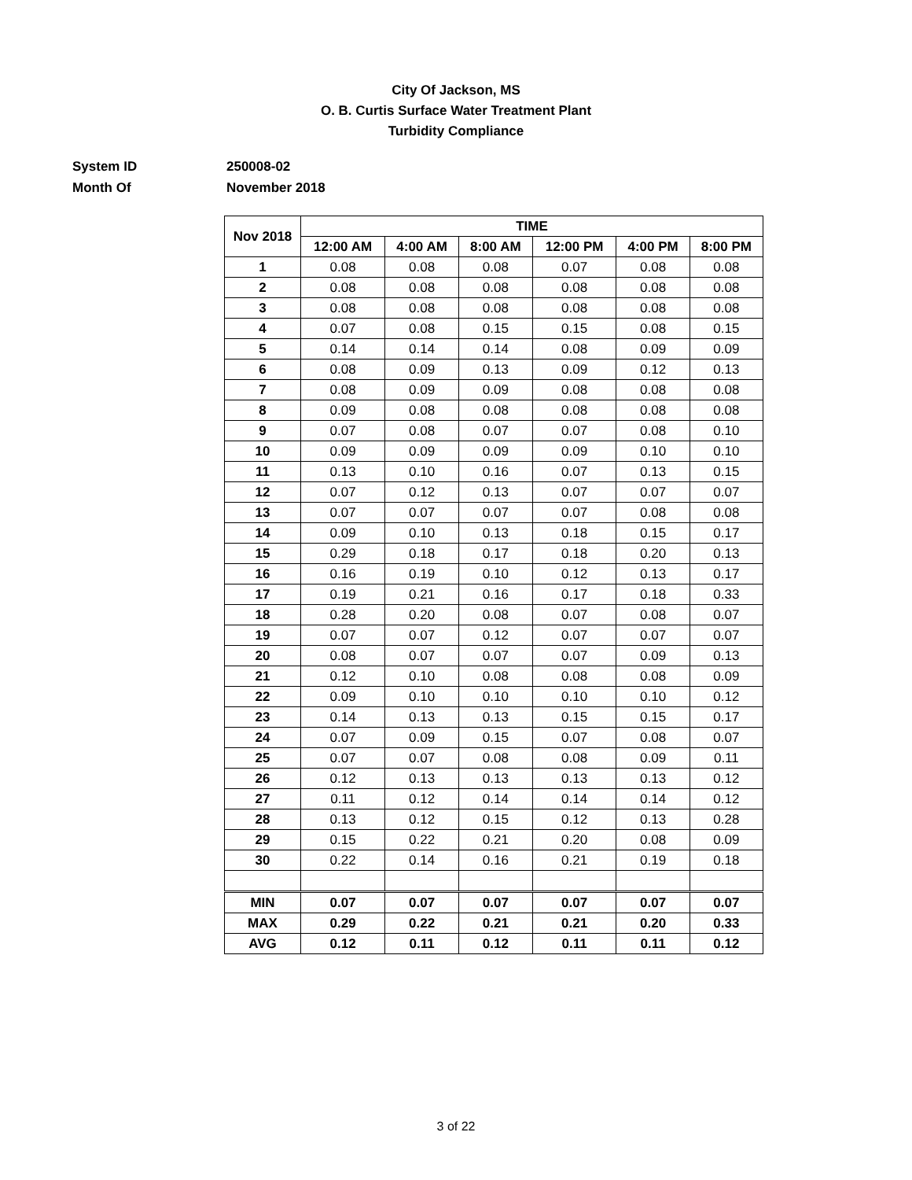City Of Jackson, MS
O. B. Curtis Surface Water Treatment Plant
Turbidity Compliance
System ID 250008-02
Month Of November 2018
| Nov 2018 | TIME | | | | | |
| --- | --- | --- | --- | --- | --- | --- |
| | 12:00 AM | 4:00 AM | 8:00 AM | 12:00 PM | 4:00 PM | 8:00 PM |
| 1 | 0.08 | 0.08 | 0.08 | 0.07 | 0.08 | 0.08 |
| 2 | 0.08 | 0.08 | 0.08 | 0.08 | 0.08 | 0.08 |
| 3 | 0.08 | 0.08 | 0.08 | 0.08 | 0.08 | 0.08 |
| 4 | 0.07 | 0.08 | 0.15 | 0.15 | 0.08 | 0.15 |
| 5 | 0.14 | 0.14 | 0.14 | 0.08 | 0.09 | 0.09 |
| 6 | 0.08 | 0.09 | 0.13 | 0.09 | 0.12 | 0.13 |
| 7 | 0.08 | 0.09 | 0.09 | 0.08 | 0.08 | 0.08 |
| 8 | 0.09 | 0.08 | 0.08 | 0.08 | 0.08 | 0.08 |
| 9 | 0.07 | 0.08 | 0.07 | 0.07 | 0.08 | 0.10 |
| 10 | 0.09 | 0.09 | 0.09 | 0.09 | 0.10 | 0.10 |
| 11 | 0.13 | 0.10 | 0.16 | 0.07 | 0.13 | 0.15 |
| 12 | 0.07 | 0.12 | 0.13 | 0.07 | 0.07 | 0.07 |
| 13 | 0.07 | 0.07 | 0.07 | 0.07 | 0.08 | 0.08 |
| 14 | 0.09 | 0.10 | 0.13 | 0.18 | 0.15 | 0.17 |
| 15 | 0.29 | 0.18 | 0.17 | 0.18 | 0.20 | 0.13 |
| 16 | 0.16 | 0.19 | 0.10 | 0.12 | 0.13 | 0.17 |
| 17 | 0.19 | 0.21 | 0.16 | 0.17 | 0.18 | 0.33 |
| 18 | 0.28 | 0.20 | 0.08 | 0.07 | 0.08 | 0.07 |
| 19 | 0.07 | 0.07 | 0.12 | 0.07 | 0.07 | 0.07 |
| 20 | 0.08 | 0.07 | 0.07 | 0.07 | 0.09 | 0.13 |
| 21 | 0.12 | 0.10 | 0.08 | 0.08 | 0.08 | 0.09 |
| 22 | 0.09 | 0.10 | 0.10 | 0.10 | 0.10 | 0.12 |
| 23 | 0.14 | 0.13 | 0.13 | 0.15 | 0.15 | 0.17 |
| 24 | 0.07 | 0.09 | 0.15 | 0.07 | 0.08 | 0.07 |
| 25 | 0.07 | 0.07 | 0.08 | 0.08 | 0.09 | 0.11 |
| 26 | 0.12 | 0.13 | 0.13 | 0.13 | 0.13 | 0.12 |
| 27 | 0.11 | 0.12 | 0.14 | 0.14 | 0.14 | 0.12 |
| 28 | 0.13 | 0.12 | 0.15 | 0.12 | 0.13 | 0.28 |
| 29 | 0.15 | 0.22 | 0.21 | 0.20 | 0.08 | 0.09 |
| 30 | 0.22 | 0.14 | 0.16 | 0.21 | 0.19 | 0.18 |
| MIN | 0.07 | 0.07 | 0.07 | 0.07 | 0.07 | 0.07 |
| MAX | 0.29 | 0.22 | 0.21 | 0.21 | 0.20 | 0.33 |
| AVG | 0.12 | 0.11 | 0.12 | 0.11 | 0.11 | 0.12 |
3 of 22